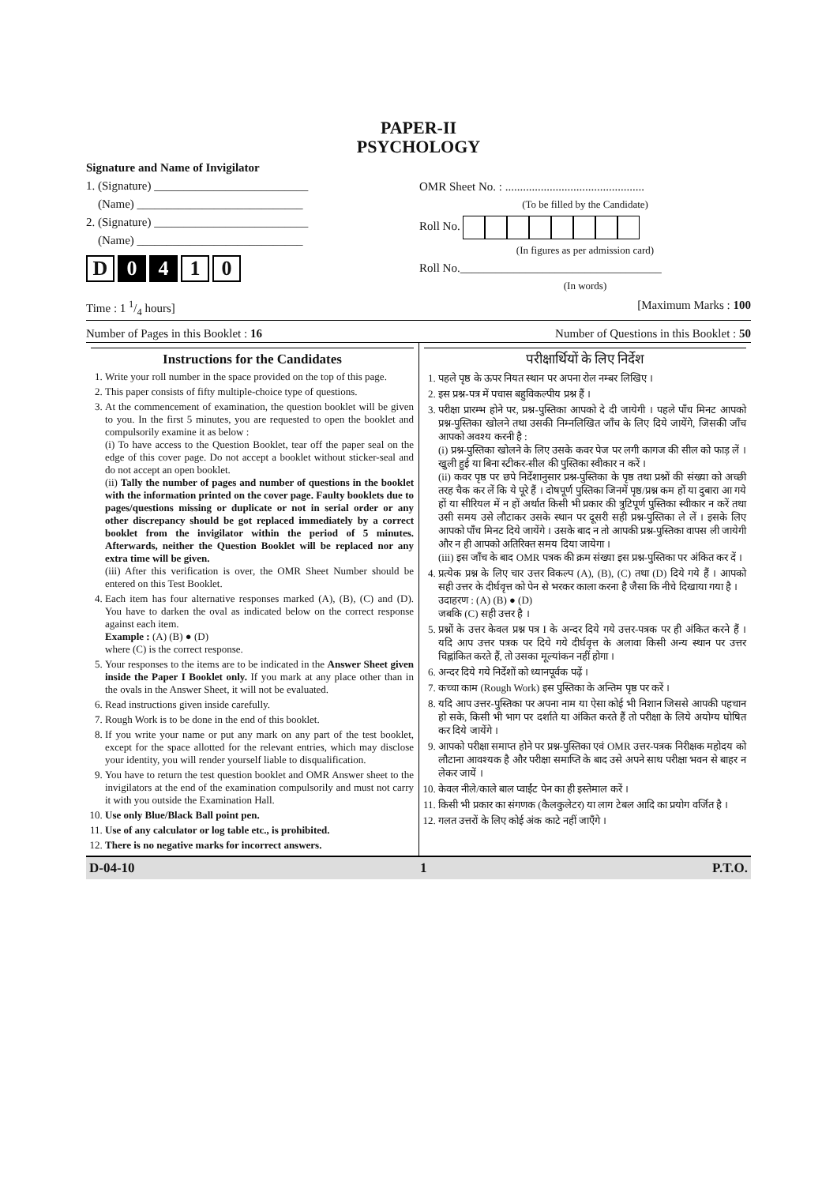PAPER-II
PSYCHOLOGY
Signature and Name of Invigilator
1. (Signature) __________________________
(Name) ____________________________
2. (Signature) __________________________
(Name) ____________________________
D 0 4 1 0
OMR Sheet No. : ...............................................
(To be filled by the Candidate)
Roll No.
(In figures as per admission card)
Roll No.__________________________________
(In words)
Time : 1 1/4 hours] [Maximum Marks : 100
Number of Pages in this Booklet : 16 Number of Questions in this Booklet : 50
Instructions for the Candidates
1. Write your roll number in the space provided on the top of this page.
2. This paper consists of fifty multiple-choice type of questions.
3. At the commencement of examination, the question booklet will be given to you. In the first 5 minutes, you are requested to open the booklet and compulsorily examine it as below :
(i) To have access to the Question Booklet, tear off the paper seal on the edge of this cover page. Do not accept a booklet without sticker-seal and do not accept an open booklet.
(ii) Tally the number of pages and number of questions in the booklet with the information printed on the cover page. Faulty booklets due to pages/questions missing or duplicate or not in serial order or any other discrepancy should be got replaced immediately by a correct booklet from the invigilator within the period of 5 minutes. Afterwards, neither the Question Booklet will be replaced nor any extra time will be given.
(iii) After this verification is over, the OMR Sheet Number should be entered on this Test Booklet.
4. Each item has four alternative responses marked (A), (B), (C) and (D). You have to darken the oval as indicated below on the correct response against each item.
Example : (A) (B) ● (D)
where (C) is the correct response.
5. Your responses to the items are to be indicated in the Answer Sheet given inside the Paper I Booklet only. If you mark at any place other than in the ovals in the Answer Sheet, it will not be evaluated.
6. Read instructions given inside carefully.
7. Rough Work is to be done in the end of this booklet.
8. If you write your name or put any mark on any part of the test booklet, except for the space allotted for the relevant entries, which may disclose your identity, you will render yourself liable to disqualification.
9. You have to return the test question booklet and OMR Answer sheet to the invigilators at the end of the examination compulsorily and must not carry it with you outside the Examination Hall.
10. Use only Blue/Black Ball point pen.
11. Use of any calculator or log table etc., is prohibited.
12. There is no negative marks for incorrect answers.
परीक्षार्थियों के लिए निर्देश
1. पहले पृष्ठ के ऊपर नियत स्थान पर अपना रोल नम्बर लिखिए ।
2. इस प्रश्न-पत्र में पचास बहुविकल्पीय प्रश्न हैं ।
3. परीक्षा प्रारम्भ होने पर, प्रश्न-पुस्तिका आपको दे दी जायेगी । पहले पाँच मिनट आपको प्रश्न-पुस्तिका खोलने तथा उसकी निम्नलिखित जाँच के लिए दिये जायेंगे, जिसकी जाँच आपको अवश्य करनी है :
(i) प्रश्न-पुस्तिका खोलने के लिए उसके कवर पेज पर लगी कागज की सील को फाड़ लें । खुली हुई या बिना स्टीकर-सील की पुस्तिका स्वीकार न करें ।
(ii) कवर पृष्ठ पर छपे निर्देशानुसार प्रश्न-पुस्तिका के पृष्ठ तथा प्रश्नों की संख्या को अच्छी तरह चैक कर लें कि ये पूरे हैं । दोषपूर्ण पुस्तिका जिनमें पृष्ठ/प्रश्न कम हों या दुबारा आ गये हों या सीरियल में न हों अर्थात किसी भी प्रकार की त्रुटिपूर्ण पुस्तिका स्वीकार न करें तथा उसी समय उसे लौटाकर उसके स्थान पर दूसरी सही प्रश्न-पुस्तिका ले लें । इसके लिए आपको पाँच मिनट दिये जायेंगे । उसके बाद न तो आपकी प्रश्न-पुस्तिका वापस ली जायेगी और न ही आपको अतिरिक्त समय दिया जायेगा ।
(iii) इस जाँच के बाद OMR पत्रक की क्रम संख्या इस प्रश्न-पुस्तिका पर अंकित कर दें ।
4. प्रत्येक प्रश्न के लिए चार उत्तर विकल्प (A), (B), (C) तथा (D) दिये गये हैं । आपको सही उत्तर के दीर्घवृत्त को पेन से भरकर काला करना है जैसा कि नीचे दिखाया गया है ।
उदाहरण : (A) (B) ● (D)
जबकि (C) सही उत्तर है ।
5. प्रश्नों के उत्तर केवल प्रश्न पत्र I के अन्दर दिये गये उत्तर-पत्रक पर ही अंकित करने हैं । यदि आप उत्तर पत्रक पर दिये गये दीर्घवृत्त के अलावा किसी अन्य स्थान पर उत्तर चिह्नांकित करते हैं, तो उसका मूल्यांकन नहीं होगा ।
6. अन्दर दिये गये निर्देशों को ध्यानपूर्वक पढ़ें ।
7. कच्चा काम (Rough Work) इस पुस्तिका के अन्तिम पृष्ठ पर करें ।
8. यदि आप उत्तर-पुस्तिका पर अपना नाम या ऐसा कोई भी निशान जिससे आपकी पहचान हो सके, किसी भी भाग पर दर्शाते या अंकित करते हैं तो परीक्षा के लिये अयोग्य घोषित कर दिये जायेंगे ।
9. आपको परीक्षा समाप्त होने पर प्रश्न-पुस्तिका एवं OMR उत्तर-पत्रक निरीक्षक महोदय को लौटाना आवश्यक है और परीक्षा समाप्ति के बाद उसे अपने साथ परीक्षा भवन से बाहर न लेकर जायें ।
10. केवल नीले/काले बाल प्वाईंट पेन का ही इस्तेमाल करें ।
11. किसी भी प्रकार का संगणक (कैलकुलेटर) या लाग टेबल आदि का प्रयोग वर्जित है ।
12. गलत उत्तरों के लिए कोई अंक काटे नहीं जाएँगे ।
D-04-10 1 P.T.O.